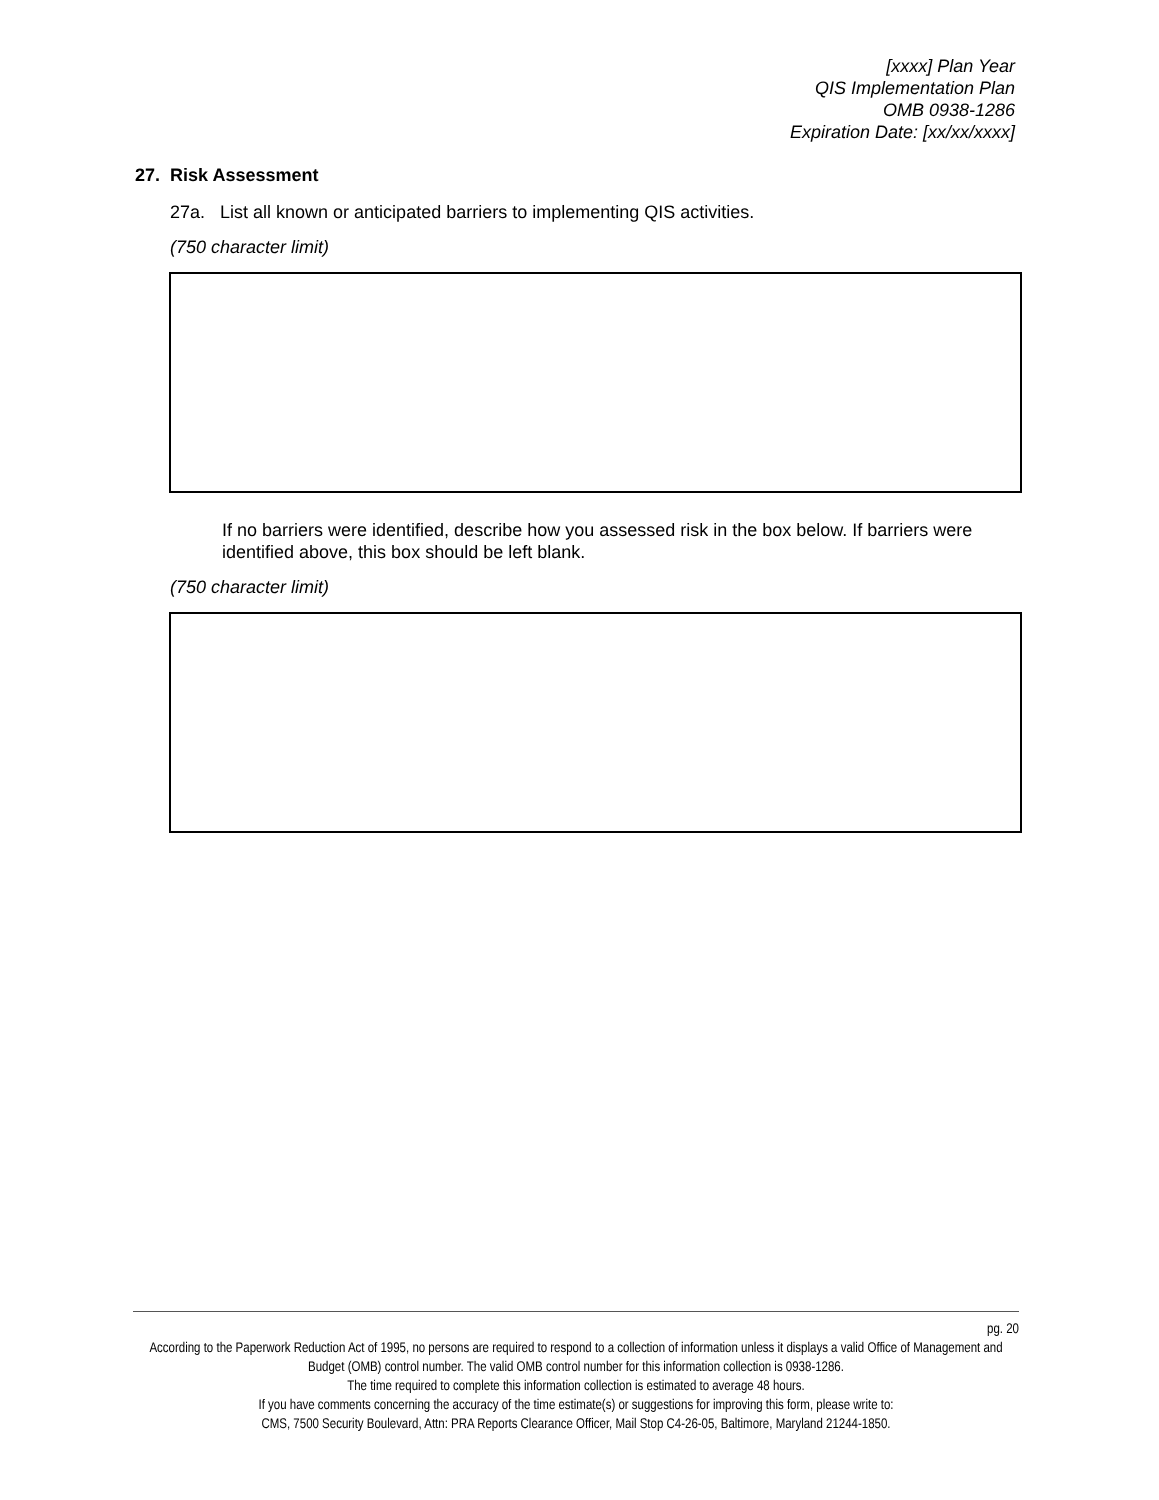[xxxx] Plan Year
QIS Implementation Plan
OMB 0938-1286
Expiration Date: [xx/xx/xxxx]
27. Risk Assessment
27a. List all known or anticipated barriers to implementing QIS activities.
(750 character limit)
If no barriers were identified, describe how you assessed risk in the box below. If barriers were identified above, this box should be left blank.
(750 character limit)
pg. 20
According to the Paperwork Reduction Act of 1995, no persons are required to respond to a collection of information unless it displays a valid Office of Management and Budget (OMB) control number. The valid OMB control number for this information collection is 0938-1286.
The time required to complete this information collection is estimated to average 48 hours.
If you have comments concerning the accuracy of the time estimate(s) or suggestions for improving this form, please write to:
CMS, 7500 Security Boulevard, Attn: PRA Reports Clearance Officer, Mail Stop C4-26-05, Baltimore, Maryland 21244-1850.